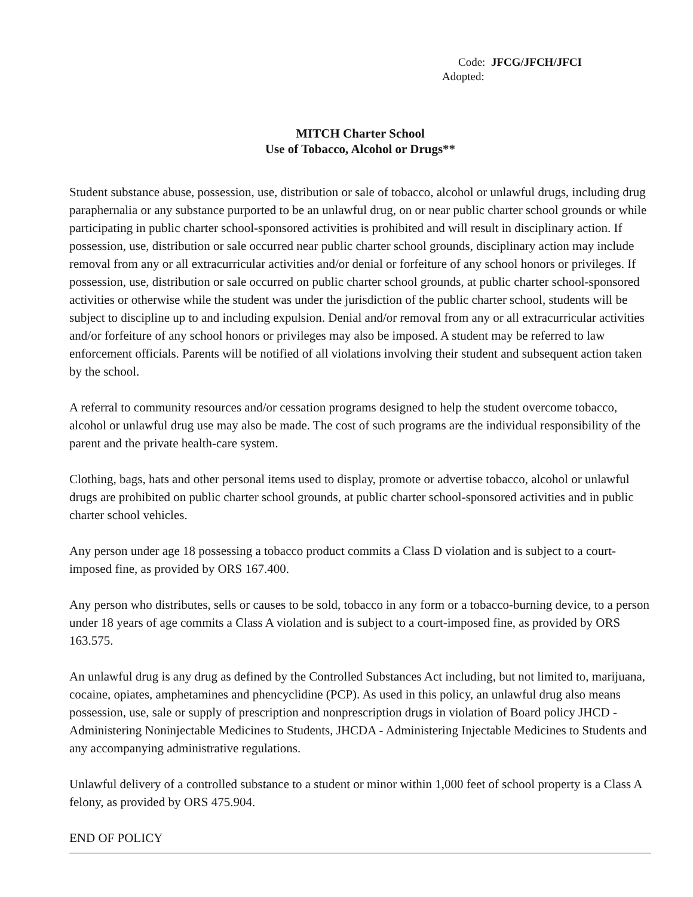Code: JFCG/JFCH/JFCI
Adopted:
MITCH Charter School
Use of Tobacco, Alcohol or Drugs**
Student substance abuse, possession, use, distribution or sale of tobacco, alcohol or unlawful drugs, including drug paraphernalia or any substance purported to be an unlawful drug, on or near public charter school grounds or while participating in public charter school-sponsored activities is prohibited and will result in disciplinary action. If possession, use, distribution or sale occurred near public charter school grounds, disciplinary action may include removal from any or all extracurricular activities and/or denial or forfeiture of any school honors or privileges. If possession, use, distribution or sale occurred on public charter school grounds, at public charter school-sponsored activities or otherwise while the student was under the jurisdiction of the public charter school, students will be subject to discipline up to and including expulsion. Denial and/or removal from any or all extracurricular activities and/or forfeiture of any school honors or privileges may also be imposed. A student may be referred to law enforcement officials. Parents will be notified of all violations involving their student and subsequent action taken by the school.
A referral to community resources and/or cessation programs designed to help the student overcome tobacco, alcohol or unlawful drug use may also be made. The cost of such programs are the individual responsibility of the parent and the private health-care system.
Clothing, bags, hats and other personal items used to display, promote or advertise tobacco, alcohol or unlawful drugs are prohibited on public charter school grounds, at public charter school-sponsored activities and in public charter school vehicles.
Any person under age 18 possessing a tobacco product commits a Class D violation and is subject to a court-imposed fine, as provided by ORS 167.400.
Any person who distributes, sells or causes to be sold, tobacco in any form or a tobacco-burning device, to a person under 18 years of age commits a Class A violation and is subject to a court-imposed fine, as provided by ORS 163.575.
An unlawful drug is any drug as defined by the Controlled Substances Act including, but not limited to, marijuana, cocaine, opiates, amphetamines and phencyclidine (PCP). As used in this policy, an unlawful drug also means possession, use, sale or supply of prescription and nonprescription drugs in violation of Board policy JHCD - Administering Noninjectable Medicines to Students, JHCDA - Administering Injectable Medicines to Students and any accompanying administrative regulations.
Unlawful delivery of a controlled substance to a student or minor within 1,000 feet of school property is a Class A felony, as provided by ORS 475.904.
END OF POLICY